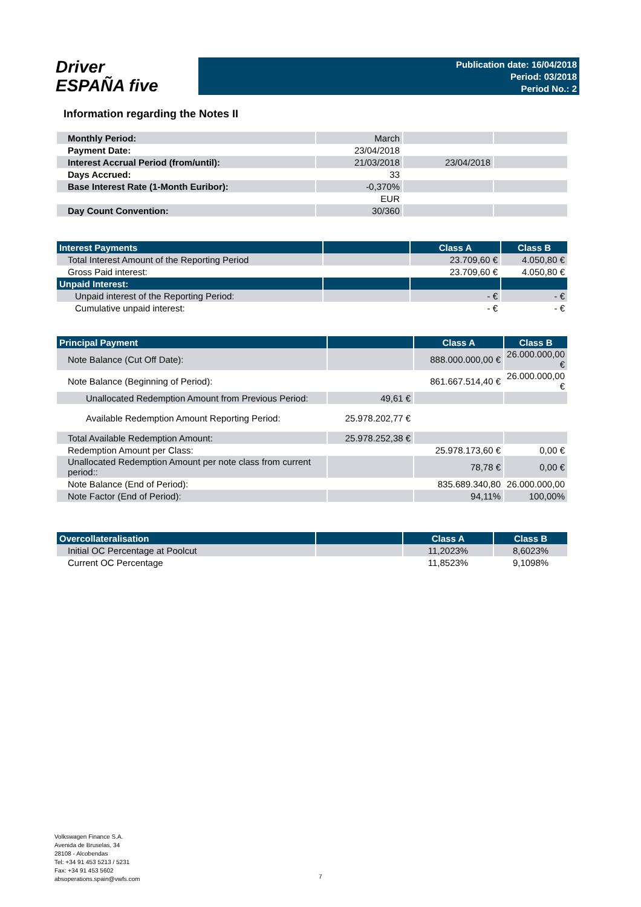Driver
ESPAÑA five
Publication date: 16/04/2018
Period: 03/2018
Period No.: 2
Information regarding the Notes II
| Monthly Period: | March | | |
| Payment Date: | 23/04/2018 | | |
| Interest Accrual Period (from/until): | 21/03/2018 | 23/04/2018 | |
| Days Accrued: | 33 | | |
| Base Interest Rate (1-Month Euribor): | -0,370% | | |
| | EUR | | |
| Day Count Convention: | 30/360 | | |
| Interest Payments | | Class A | Class B |
| --- | --- | --- | --- |
| Total Interest Amount of the Reporting Period | | 23.709,60 € | 4.050,80 € |
| Gross Paid interest: | | 23.709,60 € | 4.050,80 € |
| Unpaid Interest: | | | |
| Unpaid interest of the Reporting Period: | | - € | - € |
| Cumulative unpaid interest: | | - € | - € |
| Principal Payment | | Class A | Class B |
| --- | --- | --- | --- |
| Note Balance (Cut Off Date): | | 888.000.000,00 € | 26.000.000,00 € |
| Note Balance (Beginning of Period): | | 861.667.514,40 € | 26.000.000,00 € |
| Unallocated Redemption Amount from Previous Period: | 49,61 € | | |
| Available Redemption Amount Reporting Period: | 25.978.202,77 € | | |
| Total Available Redemption Amount: | 25.978.252,38 € | | |
| Redemption Amount per Class: | | 25.978.173,60 € | 0,00 € |
| Unallocated Redemption Amount per note class from current period:: | | 78,78 € | 0,00 € |
| Note Balance (End of Period): | | 835.689.340,80 | 26.000.000,00 |
| Note Factor (End of Period): | | 94,11% | 100,00% |
| Overcollateralisation | | Class A | Class B |
| --- | --- | --- | --- |
| Initial OC Percentage at Poolcut | | 11,2023% | 8,6023% |
| Current OC Percentage | | 11,8523% | 9,1098% |
Volkswagen Finance S.A.
Avenida de Bruselas, 34
28108 - Alcobendas
Tel: +34 91 453 5213 / 5231
Fax: +34 91 453 5602
absoperations.spain@vwfs.com
7